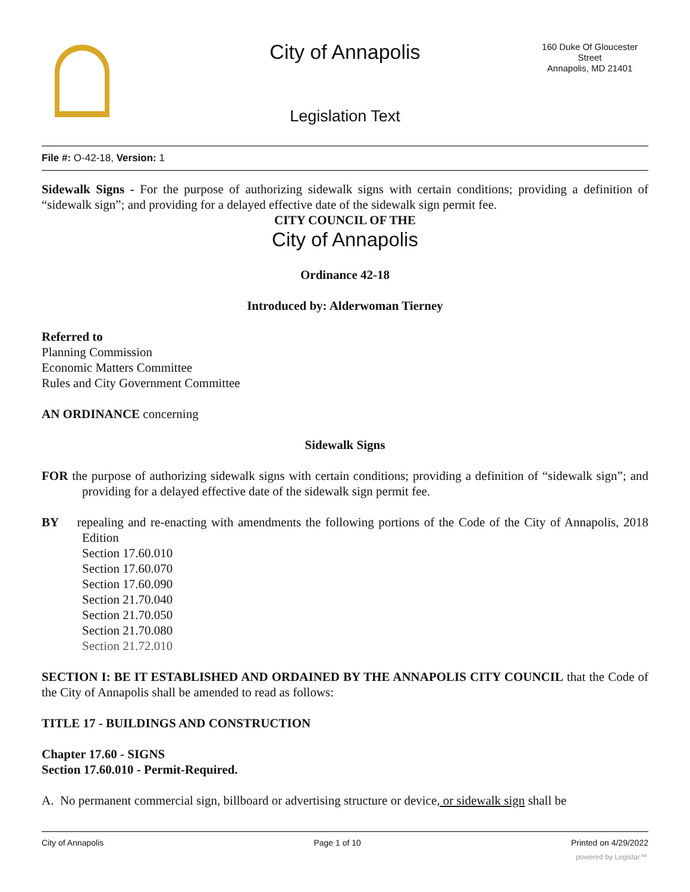City of Annapolis
160 Duke Of Gloucester
Street
Annapolis, MD 21401
Legislation Text
File #: O-42-18, Version: 1
Sidewalk Signs - For the purpose of authorizing sidewalk signs with certain conditions; providing a definition of “sidewalk sign”; and providing for a delayed effective date of the sidewalk sign permit fee.
CITY COUNCIL OF THE
City of Annapolis
Ordinance 42-18
Introduced by: Alderwoman Tierney
Referred to
Planning Commission
Economic Matters Committee
Rules and City Government Committee
AN ORDINANCE concerning
Sidewalk Signs
FOR the purpose of authorizing sidewalk signs with certain conditions; providing a definition of “sidewalk sign”; and providing for a delayed effective date of the sidewalk sign permit fee.
BY repealing and re-enacting with amendments the following portions of the Code of the City of Annapolis, 2018 Edition
Section 17.60.010
Section 17.60.070
Section 17.60.090
Section 21.70.040
Section 21.70.050
Section 21.70.080
Section 21.72.010
SECTION I: BE IT ESTABLISHED AND ORDAINED BY THE ANNAPOLIS CITY COUNCIL that the Code of the City of Annapolis shall be amended to read as follows:
TITLE 17 - BUILDINGS AND CONSTRUCTION
Chapter 17.60 - SIGNS
Section 17.60.010 - Permit-Required.
A. No permanent commercial sign, billboard or advertising structure or device, or sidewalk sign shall be
City of Annapolis Page 1 of 10 Printed on 4/29/2022
powered by Legistar™